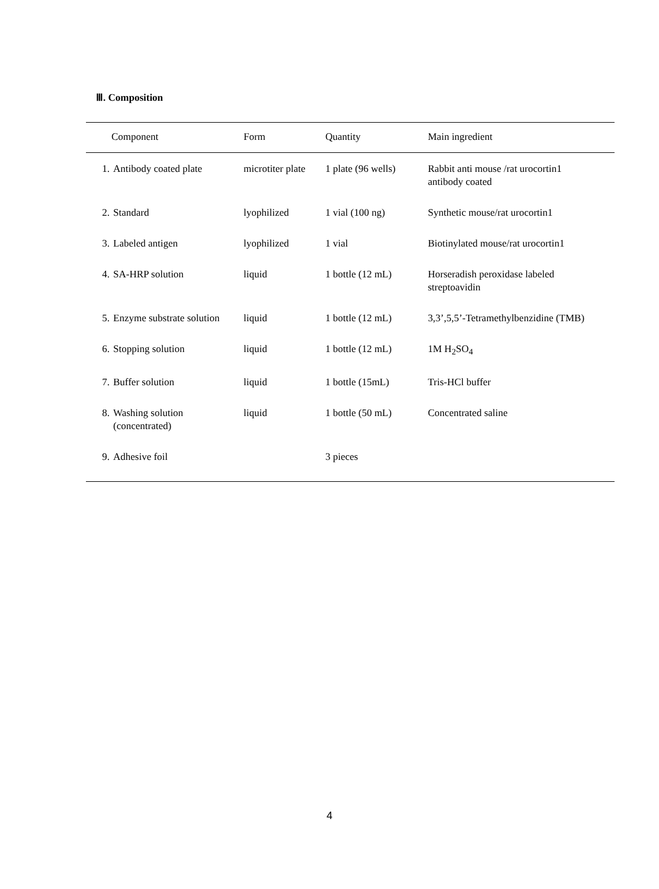Ⅲ. Composition
| Component | | Form | Quantity | Main ingredient |
| --- | --- | --- | --- | --- |
| 1. | Antibody coated plate | microtiter plate | 1 plate (96 wells) | Rabbit anti mouse /rat urocortin1 antibody coated |
| 2. | Standard | lyophilized | 1 vial (100 ng) | Synthetic mouse/rat urocortin1 |
| 3. | Labeled antigen | lyophilized | 1 vial | Biotinylated mouse/rat urocortin1 |
| 4. | SA-HRP solution | liquid | 1 bottle (12 mL) | Horseradish peroxidase labeled streptoavidin |
| 5. | Enzyme substrate solution | liquid | 1 bottle (12 mL) | 3,3’,5,5’-Tetramethylbenzidine (TMB) |
| 6. | Stopping solution | liquid | 1 bottle (12 mL) | 1M H<sub>2</sub>SO<sub>4</sub> |
| 7. | Buffer solution | liquid | 1 bottle (15mL) | Tris-HCl buffer |
| 8. | Washing solution (concentrated) | liquid | 1 bottle (50 mL) | Concentrated saline |
| 9. | Adhesive foil | | 3 pieces | |
4